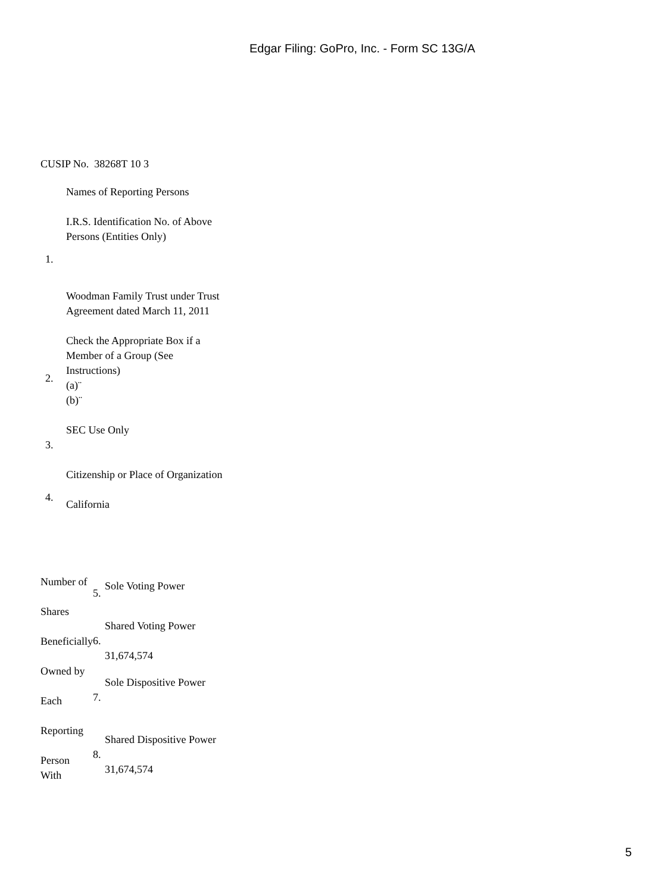Edgar Filing: GoPro, Inc. - Form SC 13G/A
CUSIP No. 38268T 10 3
| 1. | Names of Reporting Persons I.R.S. Identification No. of Above Persons (Entities Only) Woodman Family Trust under Trust Agreement dated March 11, 2011 |
| 2. | Check the Appropriate Box if a Member of a Group (See Instructions) (a)¨ (b)¨ |
| 3. | SEC Use Only |
| 4. | Citizenship or Place of Organization California |
| Number of Shares Beneficially Owned by Each Reporting Person With | 5. | Sole Voting Power |
| | 6. | Shared Voting Power 31,674,574 |
| | 7. | Sole Dispositive Power |
| | 8. | Shared Dispositive Power 31,674,574 |
5